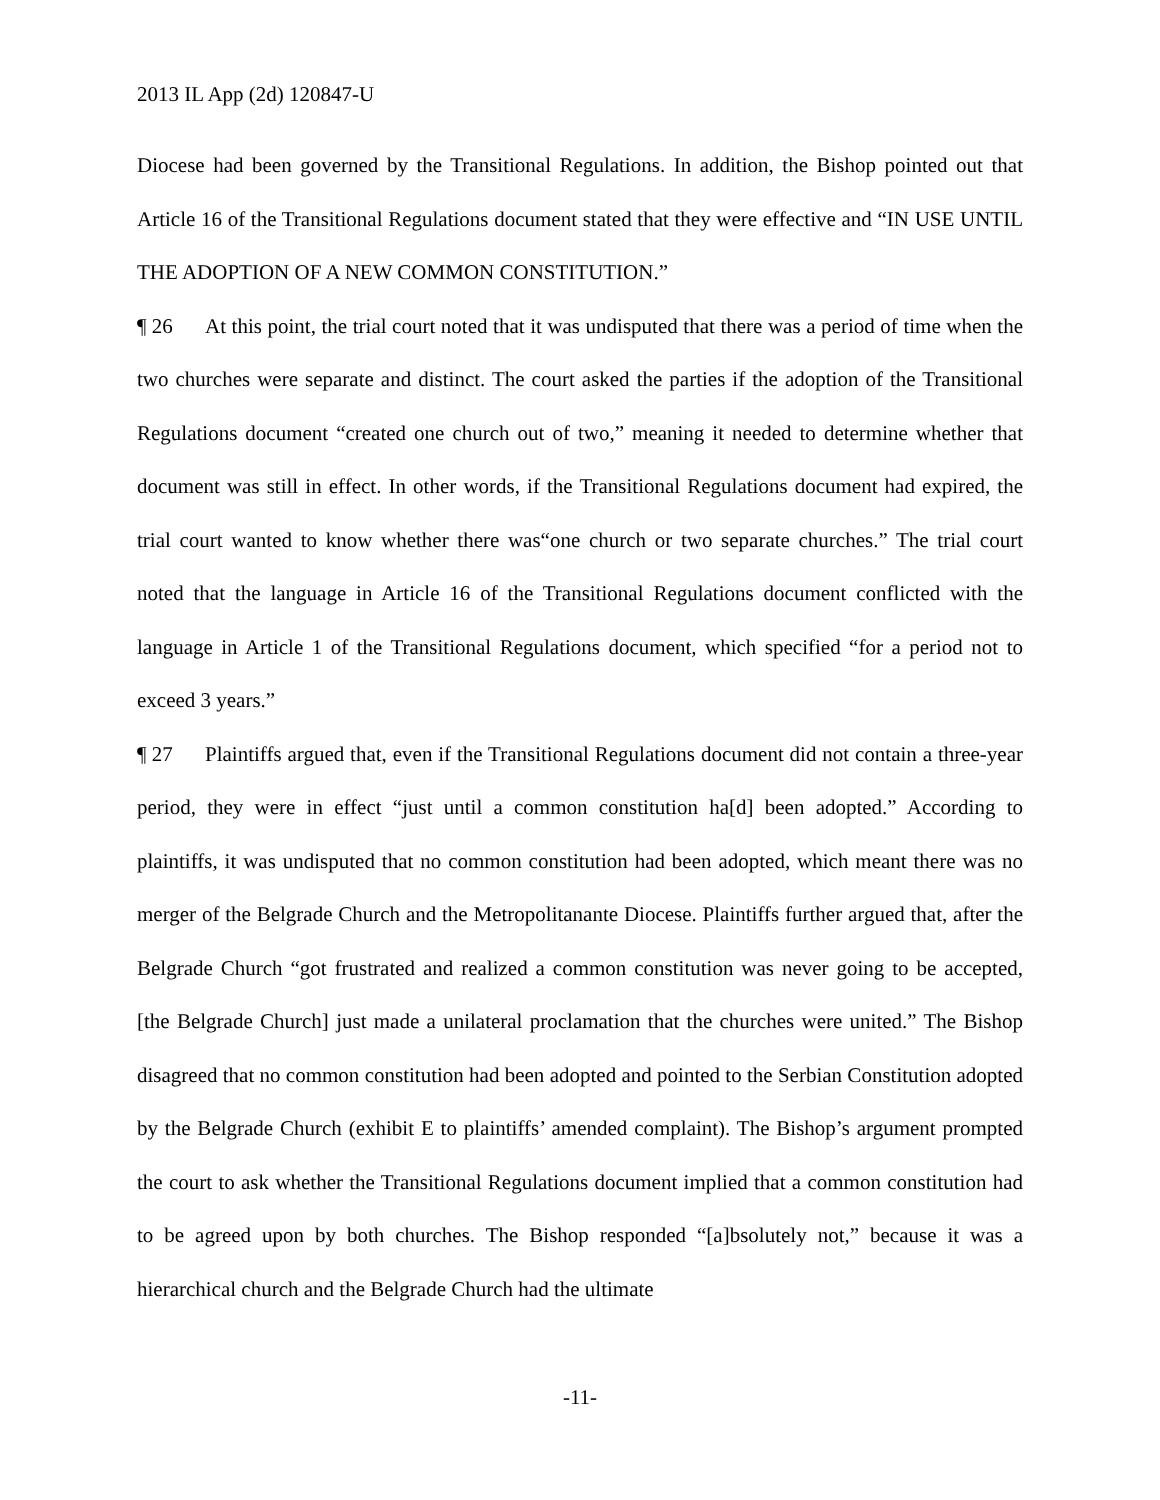2013 IL App (2d) 120847-U
Diocese had been governed by the Transitional Regulations. In addition, the Bishop pointed out that Article 16 of the Transitional Regulations document stated that they were effective and “IN USE UNTIL THE ADOPTION OF A NEW COMMON CONSTITUTION.”
¶ 26 At this point, the trial court noted that it was undisputed that there was a period of time when the two churches were separate and distinct. The court asked the parties if the adoption of the Transitional Regulations document “created one church out of two,” meaning it needed to determine whether that document was still in effect. In other words, if the Transitional Regulations document had expired, the trial court wanted to know whether there was“one church or two separate churches.” The trial court noted that the language in Article 16 of the Transitional Regulations document conflicted with the language in Article 1 of the Transitional Regulations document, which specified “for a period not to exceed 3 years.”
¶ 27 Plaintiffs argued that, even if the Transitional Regulations document did not contain a three-year period, they were in effect “just until a common constitution ha[d] been adopted.” According to plaintiffs, it was undisputed that no common constitution had been adopted, which meant there was no merger of the Belgrade Church and the Metropolitanante Diocese. Plaintiffs further argued that, after the Belgrade Church “got frustrated and realized a common constitution was never going to be accepted, [the Belgrade Church] just made a unilateral proclamation that the churches were united.” The Bishop disagreed that no common constitution had been adopted and pointed to the Serbian Constitution adopted by the Belgrade Church (exhibit E to plaintiffs’ amended complaint). The Bishop’s argument prompted the court to ask whether the Transitional Regulations document implied that a common constitution had to be agreed upon by both churches. The Bishop responded “[a]bsolutely not,” because it was a hierarchical church and the Belgrade Church had the ultimate
-11-